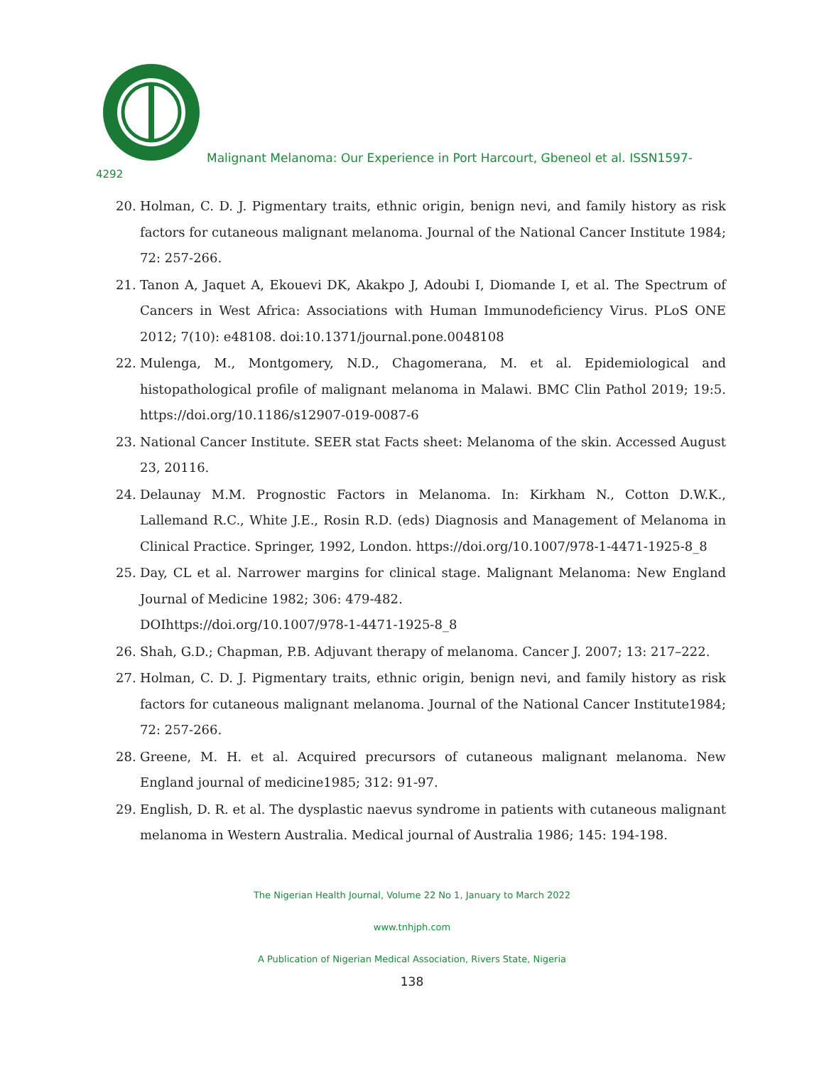Malignant Melanoma: Our Experience in Port Harcourt, Gbeneol et al. ISSN1597-
4292
20. Holman, C. D. J. Pigmentary traits, ethnic origin, benign nevi, and family history as risk factors for cutaneous malignant melanoma. Journal of the National Cancer Institute 1984; 72: 257-266.
21. Tanon A, Jaquet A, Ekouevi DK, Akakpo J, Adoubi I, Diomande I, et al. The Spectrum of Cancers in West Africa: Associations with Human Immunodeficiency Virus. PLoS ONE 2012; 7(10): e48108. doi:10.1371/journal.pone.0048108
22. Mulenga, M., Montgomery, N.D., Chagomerana, M. et al. Epidemiological and histopathological profile of malignant melanoma in Malawi. BMC Clin Pathol 2019; 19:5. https://doi.org/10.1186/s12907-019-0087-6
23. National Cancer Institute. SEER stat Facts sheet: Melanoma of the skin. Accessed August 23, 20116.
24. Delaunay M.M. Prognostic Factors in Melanoma. In: Kirkham N., Cotton D.W.K., Lallemand R.C., White J.E., Rosin R.D. (eds) Diagnosis and Management of Melanoma in Clinical Practice. Springer, 1992, London. https://doi.org/10.1007/978-1-4471-1925-8_8
25. Day, CL et al. Narrower margins for clinical stage. Malignant Melanoma: New England Journal of Medicine 1982; 306: 479-482.
DOIhttps://doi.org/10.1007/978-1-4471-1925-8_8
26. Shah, G.D.; Chapman, P.B. Adjuvant therapy of melanoma. Cancer J. 2007; 13: 217–222.
27. Holman, C. D. J. Pigmentary traits, ethnic origin, benign nevi, and family history as risk factors for cutaneous malignant melanoma. Journal of the National Cancer Institute1984; 72: 257-266.
28. Greene, M. H. et al. Acquired precursors of cutaneous malignant melanoma. New England journal of medicine1985; 312: 91-97.
29. English, D. R. et al. The dysplastic naevus syndrome in patients with cutaneous malignant melanoma in Western Australia. Medical journal of Australia 1986; 145: 194-198.
The Nigerian Health Journal, Volume 22 No 1, January to March 2022
www.tnhjph.com
A Publication of Nigerian Medical Association, Rivers State, Nigeria
138